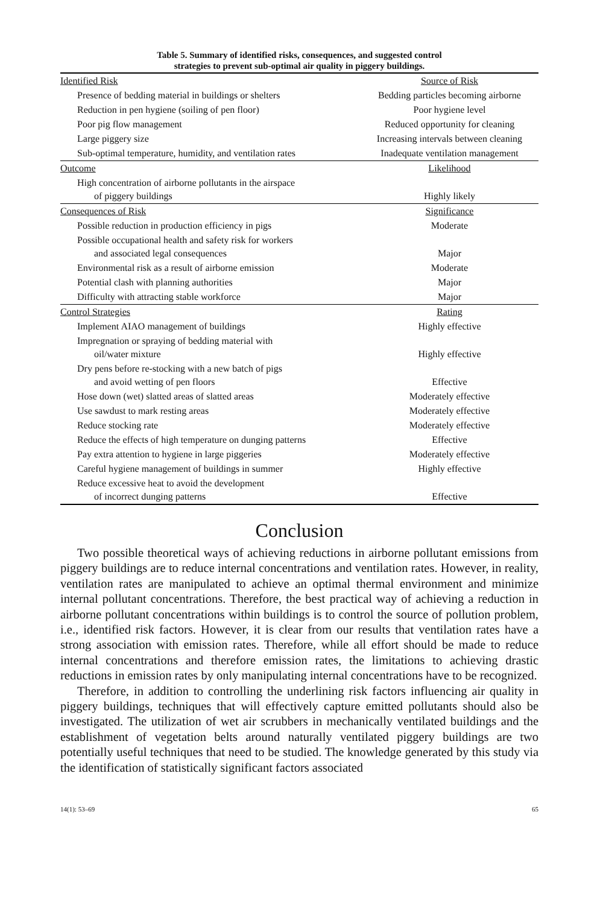Table 5. Summary of identified risks, consequences, and suggested control
strategies to prevent sub-optimal air quality in piggery buildings.
| Identified Risk | Source of Risk |
| Presence of bedding material in buildings or shelters | Bedding particles becoming airborne |
| Reduction in pen hygiene (soiling of pen floor) | Poor hygiene level |
| Poor pig flow management | Reduced opportunity for cleaning |
| Large piggery size | Increasing intervals between cleaning |
| Sub-optimal temperature, humidity, and ventilation rates | Inadequate ventilation management |
| Outcome | Likelihood |
| High concentration of airborne pollutants in the airspace of piggery buildings | Highly likely |
| Consequences of Risk | Significance |
| Possible reduction in production efficiency in pigs | Moderate |
| Possible occupational health and safety risk for workers and associated legal consequences | Major |
| Environmental risk as a result of airborne emission | Moderate |
| Potential clash with planning authorities | Major |
| Difficulty with attracting stable workforce | Major |
| Control Strategies | Rating |
| Implement AIAO management of buildings | Highly effective |
| Impregnation or spraying of bedding material with oil/water mixture | Highly effective |
| Dry pens before re-stocking with a new batch of pigs and avoid wetting of pen floors | Effective |
| Hose down (wet) slatted areas of slatted areas | Moderately effective |
| Use sawdust to mark resting areas | Moderately effective |
| Reduce stocking rate | Moderately effective |
| Reduce the effects of high temperature on dunging patterns | Effective |
| Pay extra attention to hygiene in large piggeries | Moderately effective |
| Careful hygiene management of buildings in summer | Highly effective |
| Reduce excessive heat to avoid the development of incorrect dunging patterns | Effective |
Conclusion
Two possible theoretical ways of achieving reductions in airborne pollutant emissions from piggery buildings are to reduce internal concentrations and ventilation rates. However, in reality, ventilation rates are manipulated to achieve an optimal thermal environment and minimize internal pollutant concentrations. Therefore, the best practical way of achieving a reduction in airborne pollutant concentrations within buildings is to control the source of pollution problem, i.e., identified risk factors. However, it is clear from our results that ventilation rates have a strong association with emission rates. Therefore, while all effort should be made to reduce internal concentrations and therefore emission rates, the limitations to achieving drastic reductions in emission rates by only manipulating internal concentrations have to be recognized.
Therefore, in addition to controlling the underlining risk factors influencing air quality in piggery buildings, techniques that will effectively capture emitted pollutants should also be investigated. The utilization of wet air scrubbers in mechanically ventilated buildings and the establishment of vegetation belts around naturally ventilated piggery buildings are two potentially useful techniques that need to be studied. The knowledge generated by this study via the identification of statistically significant factors associated
14(1): 53–69 65